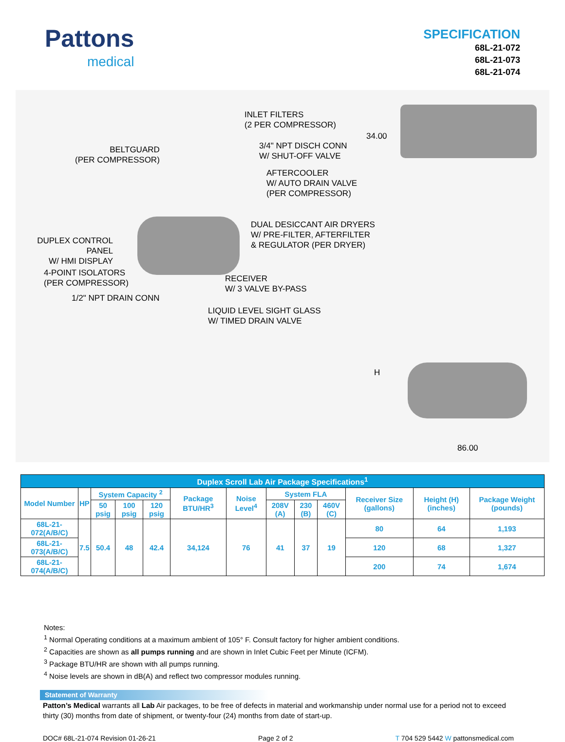Pattons
medical
SPECIFICATION
68L-21-072
68L-21-073
68L-21-074
INLET FILTERS
(2 PER COMPRESSOR)
34.00
BELTGUARD
(PER COMPRESSOR)
3/4" NPT DISCH CONN
W/ SHUT-OFF VALVE
AFTERCOOLER
W/ AUTO DRAIN VALVE
(PER COMPRESSOR)
DUAL DESICCANT AIR DRYERS
W/ PRE-FILTER, AFTERFILTER
& REGULATOR (PER DRYER)
DUPLEX CONTROL PANEL
W/ HMI DISPLAY
4-POINT ISOLATORS
(PER COMPRESSOR)
RECEIVER
W/ 3 VALVE BY-PASS
1/2" NPT DRAIN CONN
LIQUID LEVEL SIGHT GLASS
W/ TIMED DRAIN VALVE
H
86.00
| Duplex Scroll Lab Air Package Specifications<sup>1</sup> | | | | | | | | | | | | |
| --- | --- | --- | --- | --- | --- | --- | --- | --- | --- | --- | --- | --- |
| Model Number | HP | System Capacity <sup>2</sup> | | | Package BTU/HR<sup>3</sup> | Noise Level<sup>4</sup> | System FLA | | | Receiver Size (gallons) | Height (H) (inches) | Package Weight (pounds) |
| | | 50 psig | 100 psig | 120 psig | | | 208V (A) | 230 (B) | 460V (C) | | | |
| 68L-21-072(A/B/C) | 7.5 | 50.4 | 48 | 42.4 | 34,124 | 76 | 41 | 37 | 19 | 80 | 64 | 1,193 |
| 68L-21-073(A/B/C) | | | | | | | | | | 120 | 68 | 1,327 |
| 68L-21-074(A/B/C) | | | | | | | | | | 200 | 74 | 1,674 |
Notes:
<sup>1</sup> Normal Operating conditions at a maximum ambient of 105° F. Consult factory for higher ambient conditions.
<sup>2</sup> Capacities are shown as all pumps running and are shown in Inlet Cubic Feet per Minute (ICFM).
<sup>3</sup> Package BTU/HR are shown with all pumps running.
<sup>4</sup> Noise levels are shown in dB(A) and reflect two compressor modules running.
Statement of Warranty
Patton’s Medical warrants all Lab Air packages, to be free of defects in material and workmanship under normal use for a period not to exceed thirty (30) months from date of shipment, or twenty-four (24) months from date of start-up.
DOC# 68L-21-074 Revision 01-26-21 Page 2 of 2 T 704 529 5442 W pattonsmedical.com